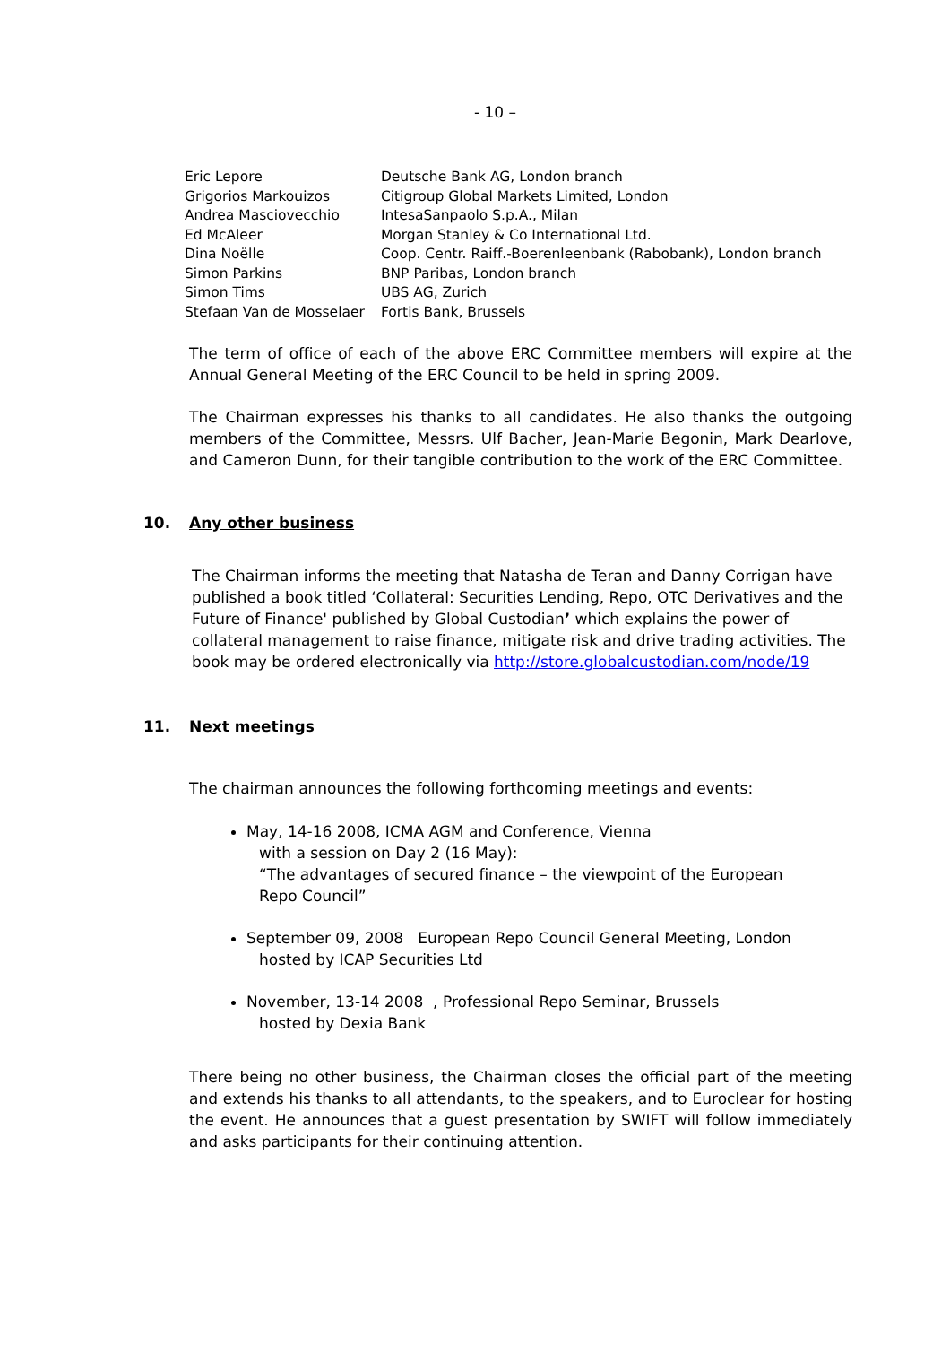- 10 –
| Eric Lepore | Deutsche Bank AG, London branch |
| Grigorios Markouizos | Citigroup Global Markets Limited, London |
| Andrea Masciovecchio | IntesaSanpaolo S.p.A., Milan |
| Ed McAleer | Morgan Stanley & Co International Ltd. |
| Dina Noëlle | Coop. Centr. Raiff.-Boerenleenbank (Rabobank), London branch |
| Simon Parkins | BNP Paribas, London branch |
| Simon Tims | UBS AG, Zurich |
| Stefaan Van de Mosselaer | Fortis Bank, Brussels |
The term of office of each of the above ERC Committee members will expire at the Annual General Meeting of the ERC Council to be held in spring 2009.
The Chairman expresses his thanks to all candidates. He also thanks the outgoing members of the Committee, Messrs. Ulf Bacher, Jean-Marie Begonin, Mark Dearlove, and Cameron Dunn, for their tangible contribution to the work of the ERC Committee.
10. Any other business
The Chairman informs the meeting that Natasha de Teran and Danny Corrigan have published a book titled ‘Collateral: Securities Lending, Repo, OTC Derivatives and the Future of Finance' published by Global Custodian’ which explains the power of collateral management to raise finance, mitigate risk and drive trading activities. The book may be ordered electronically via http://store.globalcustodian.com/node/19
11. Next meetings
The chairman announces the following forthcoming meetings and events:
May, 14-16 2008, ICMA AGM and Conference, Vienna
with a session on Day 2 (16 May):
“The advantages of secured finance – the viewpoint of the European
Repo Council”
September 09, 2008 European Repo Council General Meeting, London
hosted by ICAP Securities Ltd
November, 13-14 2008 , Professional Repo Seminar, Brussels
hosted by Dexia Bank
There being no other business, the Chairman closes the official part of the meeting and extends his thanks to all attendants, to the speakers, and to Euroclear for hosting the event. He announces that a guest presentation by SWIFT will follow immediately and asks participants for their continuing attention.